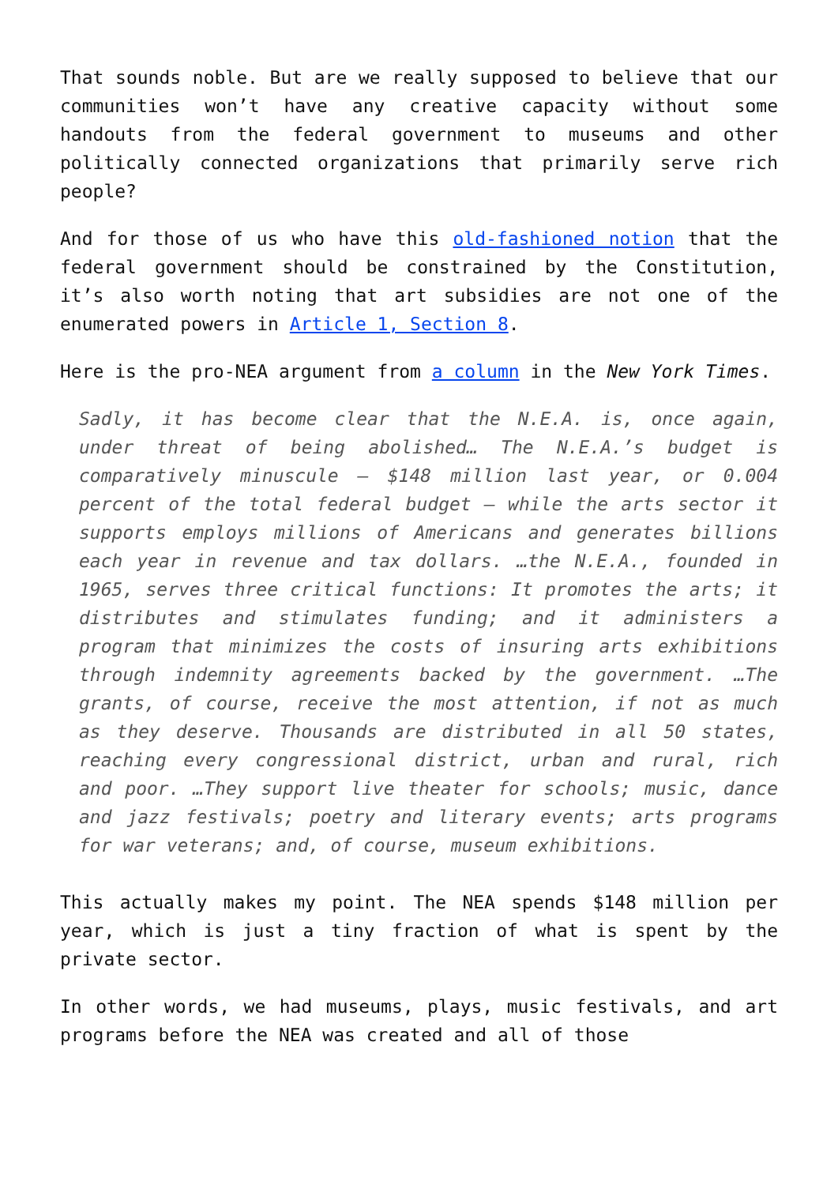That sounds noble. But are we really supposed to believe that our communities won’t have any creative capacity without some handouts from the federal government to museums and other politically connected organizations that primarily serve rich people?
And for those of us who have this old-fashioned notion that the federal government should be constrained by the Constitution, it’s also worth noting that art subsidies are not one of the enumerated powers in Article 1, Section 8.
Here is the pro-NEA argument from a column in the New York Times.
Sadly, it has become clear that the N.E.A. is, once again, under threat of being abolished… The N.E.A.’s budget is comparatively minuscule — $148 million last year, or 0.004 percent of the total federal budget — while the arts sector it supports employs millions of Americans and generates billions each year in revenue and tax dollars. …the N.E.A., founded in 1965, serves three critical functions: It promotes the arts; it distributes and stimulates funding; and it administers a program that minimizes the costs of insuring arts exhibitions through indemnity agreements backed by the government. …The grants, of course, receive the most attention, if not as much as they deserve. Thousands are distributed in all 50 states, reaching every congressional district, urban and rural, rich and poor. …They support live theater for schools; music, dance and jazz festivals; poetry and literary events; arts programs for war veterans; and, of course, museum exhibitions.
This actually makes my point. The NEA spends $148 million per year, which is just a tiny fraction of what is spent by the private sector.
In other words, we had museums, plays, music festivals, and art programs before the NEA was created and all of those